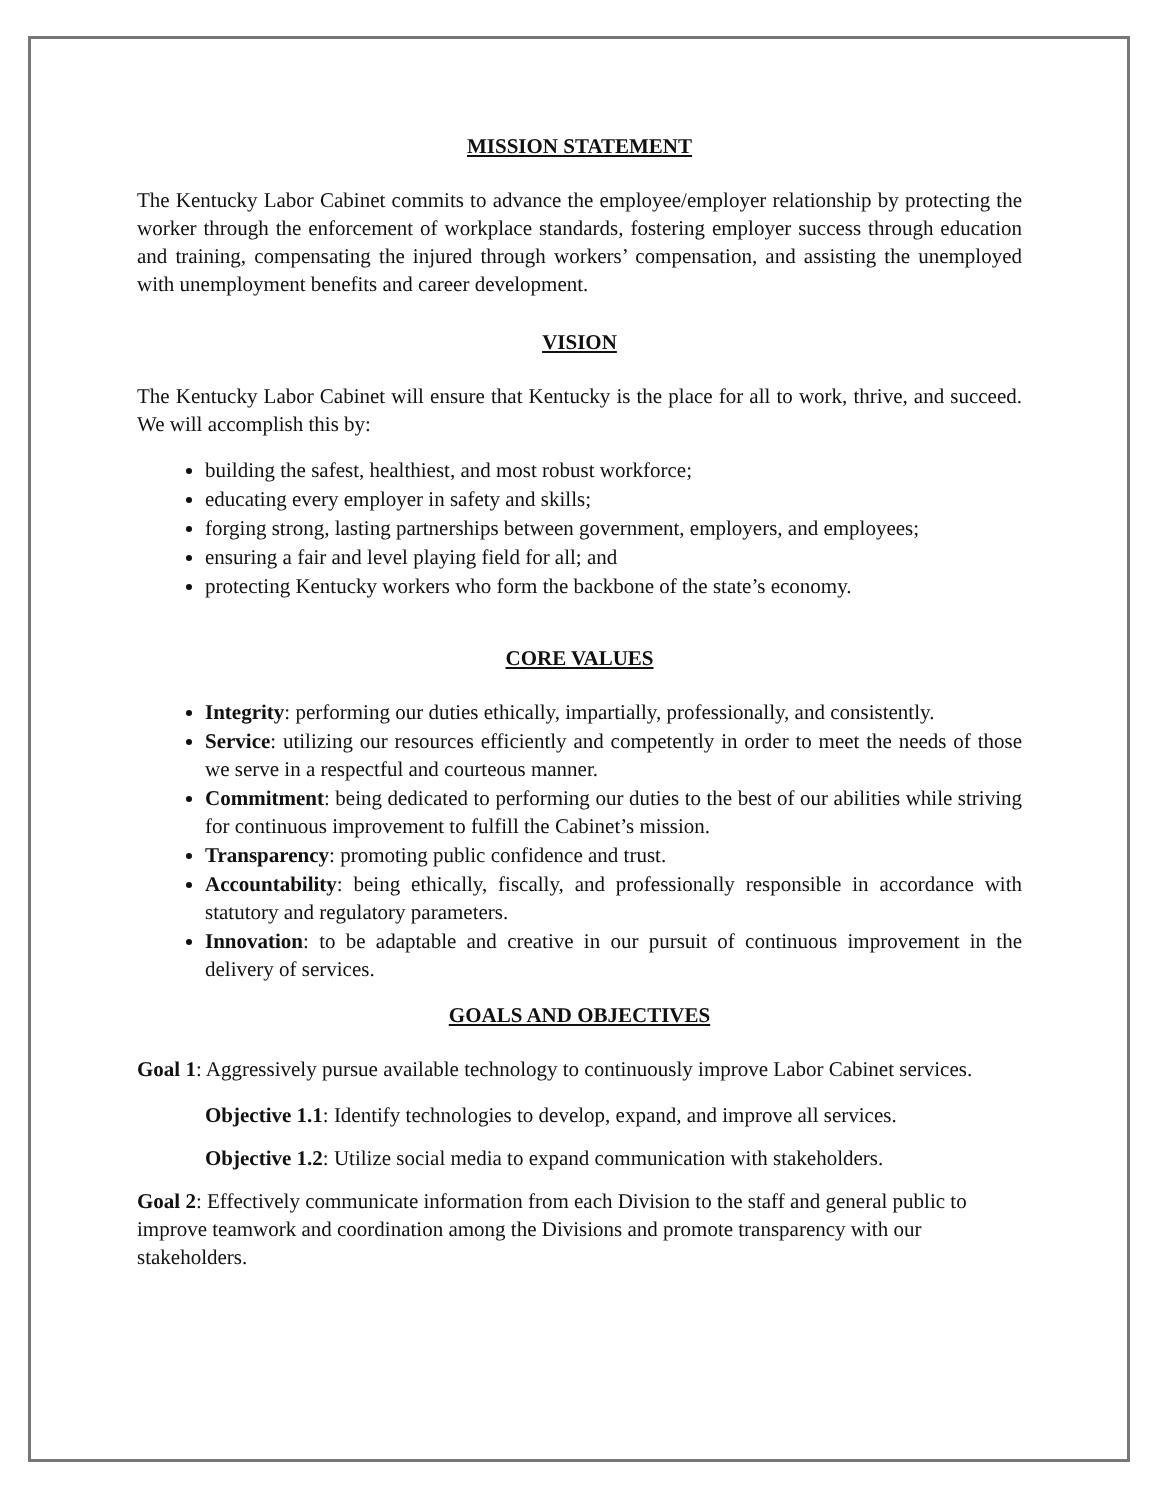MISSION STATEMENT
The Kentucky Labor Cabinet commits to advance the employee/employer relationship by protecting the worker through the enforcement of workplace standards, fostering employer success through education and training, compensating the injured through workers’ compensation, and assisting the unemployed with unemployment benefits and career development.
VISION
The Kentucky Labor Cabinet will ensure that Kentucky is the place for all to work, thrive, and succeed. We will accomplish this by:
building the safest, healthiest, and most robust workforce;
educating every employer in safety and skills;
forging strong, lasting partnerships between government, employers, and employees;
ensuring a fair and level playing field for all; and
protecting Kentucky workers who form the backbone of the state’s economy.
CORE VALUES
Integrity: performing our duties ethically, impartially, professionally, and consistently.
Service: utilizing our resources efficiently and competently in order to meet the needs of those we serve in a respectful and courteous manner.
Commitment: being dedicated to performing our duties to the best of our abilities while striving for continuous improvement to fulfill the Cabinet’s mission.
Transparency: promoting public confidence and trust.
Accountability: being ethically, fiscally, and professionally responsible in accordance with statutory and regulatory parameters.
Innovation: to be adaptable and creative in our pursuit of continuous improvement in the delivery of services.
GOALS AND OBJECTIVES
Goal 1: Aggressively pursue available technology to continuously improve Labor Cabinet services.
Objective 1.1: Identify technologies to develop, expand, and improve all services.
Objective 1.2: Utilize social media to expand communication with stakeholders.
Goal 2: Effectively communicate information from each Division to the staff and general public to improve teamwork and coordination among the Divisions and promote transparency with our stakeholders.